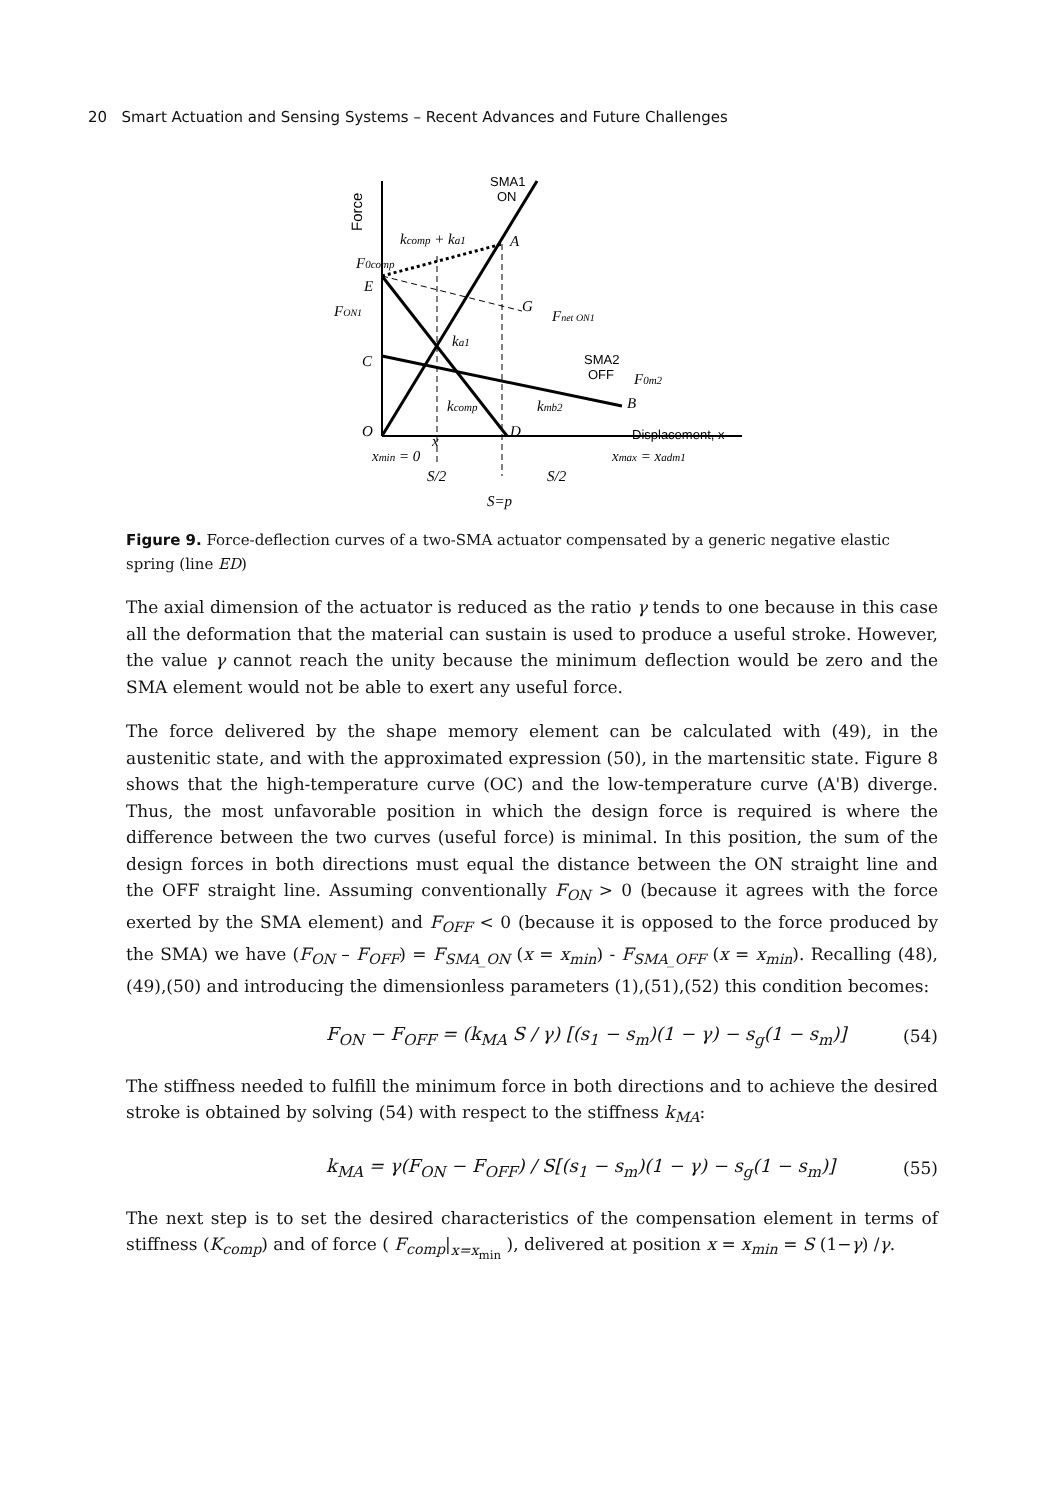20 Smart Actuation and Sensing Systems – Recent Advances and Future Challenges
Force
SMA1
ON
kcomp + ka1
A
F0comp
E
FON1
G
Fnet ON1
ka1
C
SMA2
OFF
F0m2
kcomp
kmb2
B
O
x
D
Displacement, x
xmin = 0
xmax = xadm1
S/2
S/2
S=p
Figure 9. Force-deflection curves of a two-SMA actuator compensated by a generic negative elastic spring (line ED)
The axial dimension of the actuator is reduced as the ratio γ tends to one because in this case all the deformation that the material can sustain is used to produce a useful stroke. However, the value γ cannot reach the unity because the minimum deflection would be zero and the SMA element would not be able to exert any useful force.
The force delivered by the shape memory element can be calculated with (49), in the austenitic state, and with the approximated expression (50), in the martensitic state. Figure 8 shows that the high-temperature curve (OC) and the low-temperature curve (A'B) diverge. Thus, the most unfavorable position in which the design force is required is where the difference between the two curves (useful force) is minimal. In this position, the sum of the design forces in both directions must equal the distance between the ON straight line and the OFF straight line. Assuming conventionally F<sub>ON</sub> > 0 (because it agrees with the force exerted by the SMA element) and F<sub>OFF</sub> < 0 (because it is opposed to the force produced by the SMA) we have (F<sub>ON</sub> – F<sub>OFF</sub>) = F<sub>SMA_ON</sub> (x = x<sub>min</sub>) - F<sub>SMA_OFF</sub> (x = x<sub>min</sub>). Recalling (48),(49),(50) and introducing the dimensionless parameters (1),(51),(52) this condition becomes:
F<sub>ON</sub> − F<sub>OFF</sub> = (k<sub>MA</sub> S / γ) [(s<sub>1</sub> − s<sub>m</sub>)(1 − γ) − s<sub>g</sub>(1 − s<sub>m</sub>)] (54)
The stiffness needed to fulfill the minimum force in both directions and to achieve the desired stroke is obtained by solving (54) with respect to the stiffness k<sub>MA</sub>:
k<sub>MA</sub> = γ(F<sub>ON</sub> − F<sub>OFF</sub>) / S[(s<sub>1</sub> − s<sub>m</sub>)(1 − γ) − s<sub>g</sub>(1 − s<sub>m</sub>)] (55)
The next step is to set the desired characteristics of the compensation element in terms of stiffness (K<sub>comp</sub>) and of force ( F<sub>comp</sub>|<sub>x=x<sub>min</sub></sub> ), delivered at position x = x<sub>min</sub> = S (1−γ) /γ.